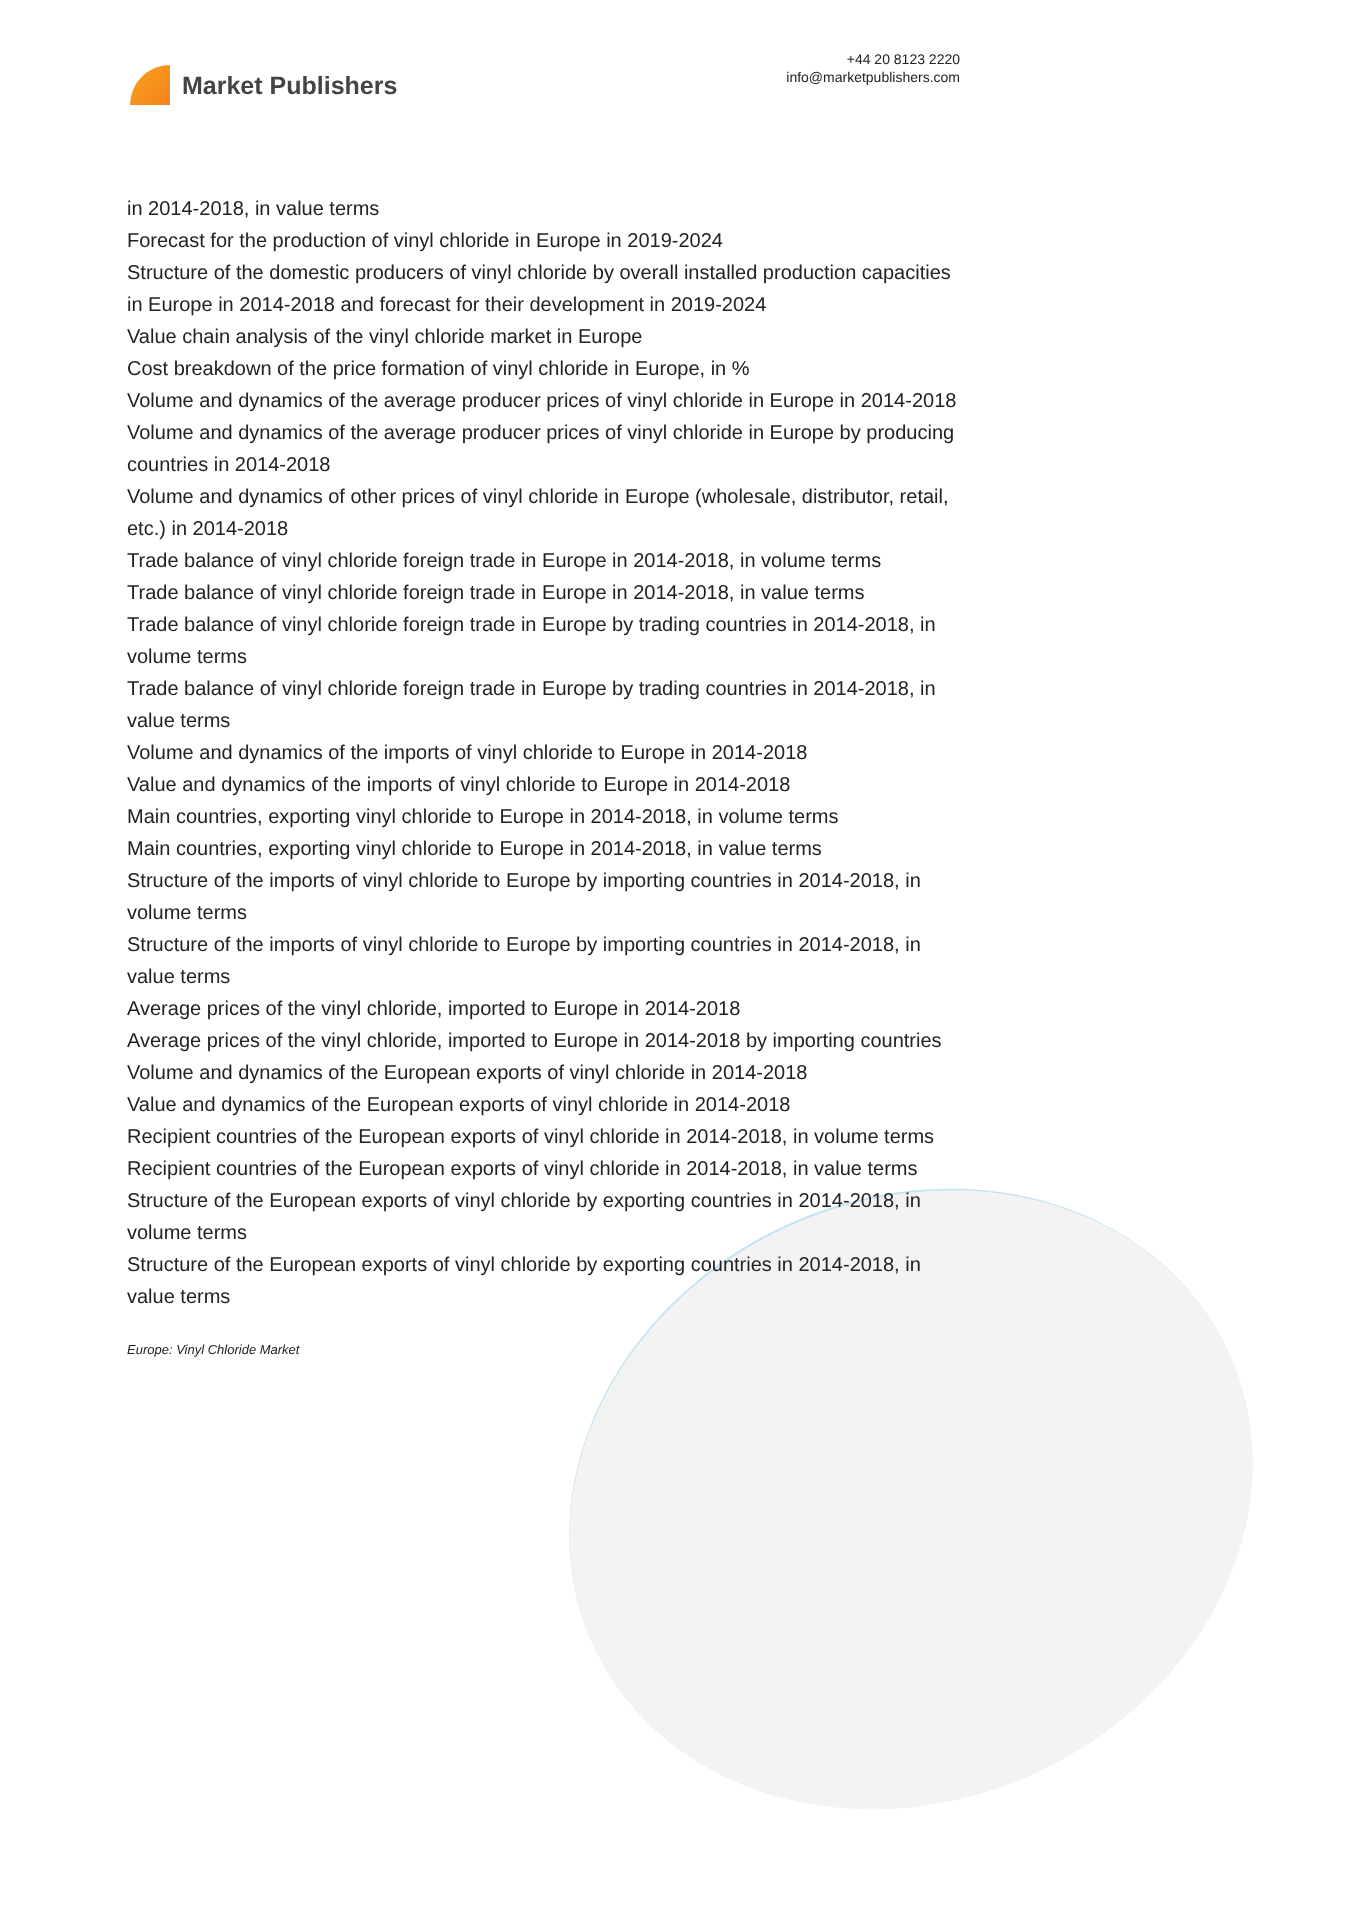Market Publishers
+44 20 8123 2220
info@marketpublishers.com
in 2014-2018, in value terms
Forecast for the production of vinyl chloride in Europe in 2019-2024
Structure of the domestic producers of vinyl chloride by overall installed production capacities in Europe in 2014-2018 and forecast for their development in 2019-2024
Value chain analysis of the vinyl chloride market in Europe
Cost breakdown of the price formation of vinyl chloride in Europe, in %
Volume and dynamics of the average producer prices of vinyl chloride in Europe in 2014-2018
Volume and dynamics of the average producer prices of vinyl chloride in Europe by producing countries in 2014-2018
Volume and dynamics of other prices of vinyl chloride in Europe (wholesale, distributor, retail, etc.) in 2014-2018
Trade balance of vinyl chloride foreign trade in Europe in 2014-2018, in volume terms
Trade balance of vinyl chloride foreign trade in Europe in 2014-2018, in value terms
Trade balance of vinyl chloride foreign trade in Europe by trading countries in 2014-2018, in volume terms
Trade balance of vinyl chloride foreign trade in Europe by trading countries in 2014-2018, in value terms
Volume and dynamics of the imports of vinyl chloride to Europe in 2014-2018
Value and dynamics of the imports of vinyl chloride to Europe in 2014-2018
Main countries, exporting vinyl chloride to Europe in 2014-2018, in volume terms
Main countries, exporting vinyl chloride to Europe in 2014-2018, in value terms
Structure of the imports of vinyl chloride to Europe by importing countries in 2014-2018, in volume terms
Structure of the imports of vinyl chloride to Europe by importing countries in 2014-2018, in value terms
Average prices of the vinyl chloride, imported to Europe in 2014-2018
Average prices of the vinyl chloride, imported to Europe in 2014-2018 by importing countries
Volume and dynamics of the European exports of vinyl chloride in 2014-2018
Value and dynamics of the European exports of vinyl chloride in 2014-2018
Recipient countries of the European exports of vinyl chloride in 2014-2018, in volume terms
Recipient countries of the European exports of vinyl chloride in 2014-2018, in value terms
Structure of the European exports of vinyl chloride by exporting countries in 2014-2018, in volume terms
Structure of the European exports of vinyl chloride by exporting countries in 2014-2018, in value terms
Europe: Vinyl Chloride Market